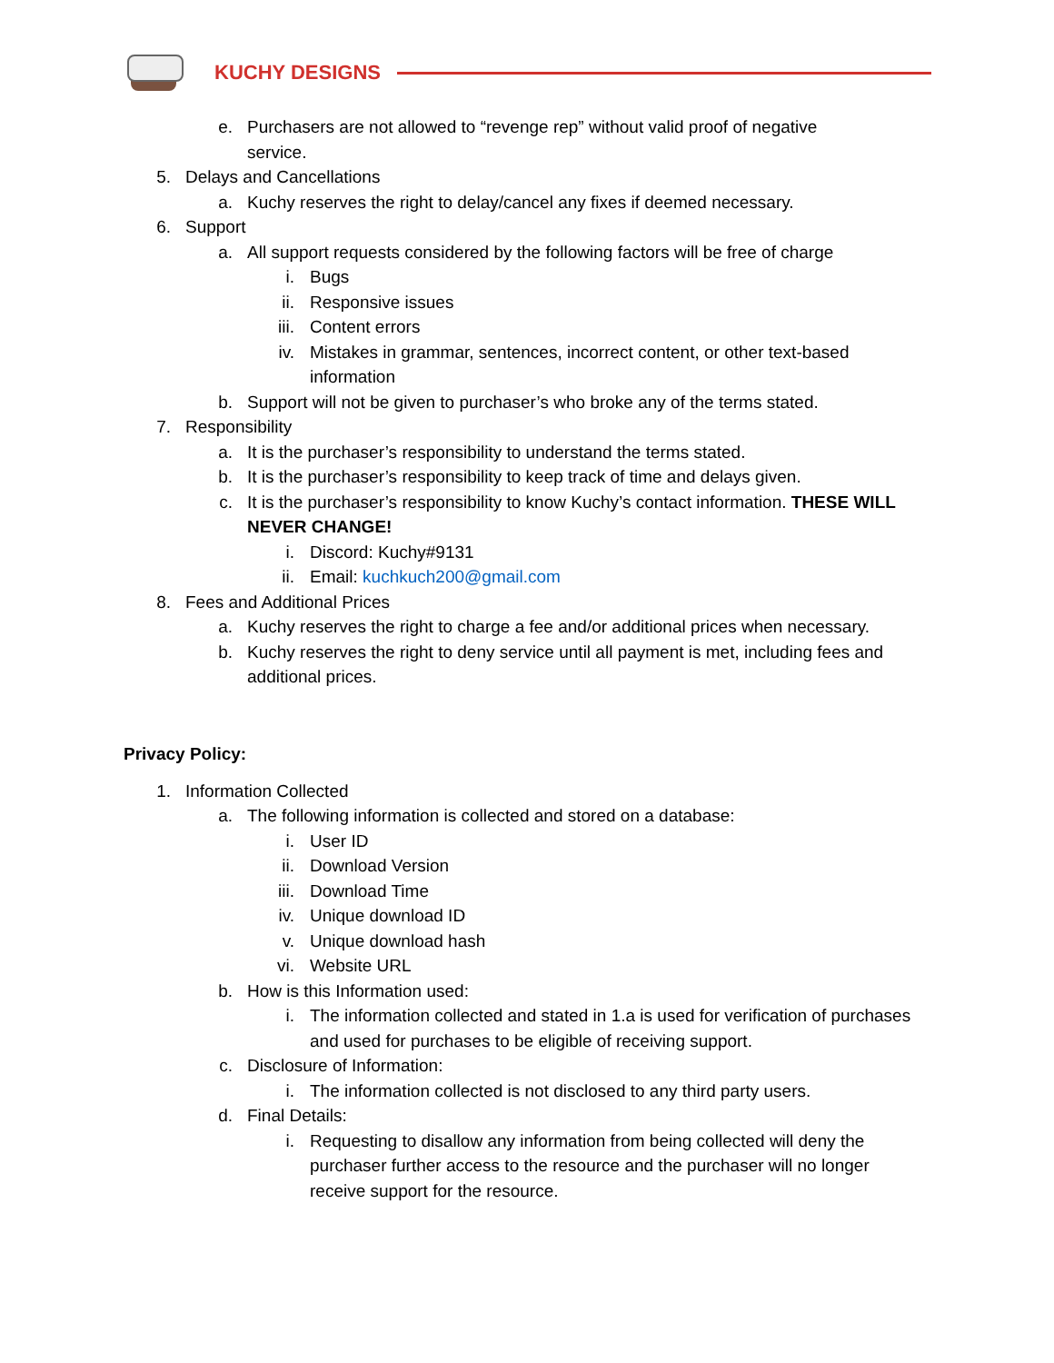KUCHY DESIGNS
e. Purchasers are not allowed to “revenge rep” without valid proof of negative service.
5. Delays and Cancellations
a. Kuchy reserves the right to delay/cancel any fixes if deemed necessary.
6. Support
a. All support requests considered by the following factors will be free of charge
i. Bugs
ii. Responsive issues
iii. Content errors
iv. Mistakes in grammar, sentences, incorrect content, or other text-based information
b. Support will not be given to purchaser’s who broke any of the terms stated.
7. Responsibility
a. It is the purchaser’s responsibility to understand the terms stated.
b. It is the purchaser’s responsibility to keep track of time and delays given.
c. It is the purchaser’s responsibility to know Kuchy’s contact information. THESE WILL NEVER CHANGE!
i. Discord: Kuchy#9131
ii. Email: kuchkuch200@gmail.com
8. Fees and Additional Prices
a. Kuchy reserves the right to charge a fee and/or additional prices when necessary.
b. Kuchy reserves the right to deny service until all payment is met, including fees and additional prices.
Privacy Policy:
1. Information Collected
a. The following information is collected and stored on a database:
i. User ID
ii. Download Version
iii. Download Time
iv. Unique download ID
v. Unique download hash
vi. Website URL
b. How is this Information used:
i. The information collected and stated in 1.a is used for verification of purchases and used for purchases to be eligible of receiving support.
c. Disclosure of Information:
i. The information collected is not disclosed to any third party users.
d. Final Details:
i. Requesting to disallow any information from being collected will deny the purchaser further access to the resource and the purchaser will no longer receive support for the resource.